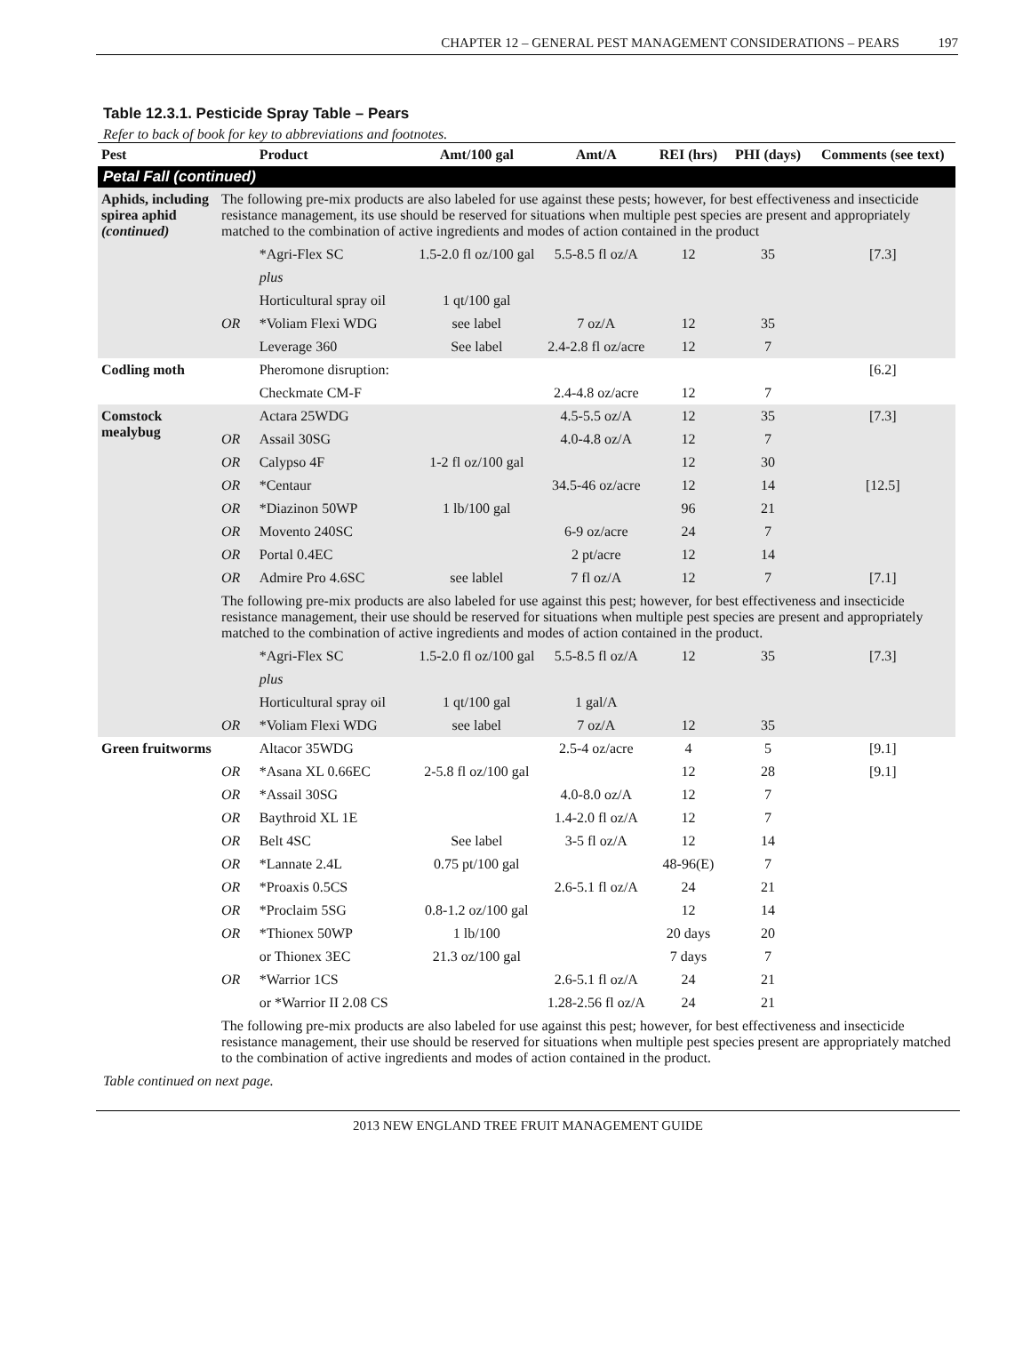CHAPTER 12 – GENERAL PEST MANAGEMENT CONSIDERATIONS – PEARS 197
Table 12.3.1. Pesticide Spray Table – Pears
Refer to back of book for key to abbreviations and footnotes.
| Pest | | Product | Amt/100 gal | Amt/A | REI (hrs) | PHI (days) | Comments (see text) |
| --- | --- | --- | --- | --- | --- | --- | --- |
| Petal Fall (continued) | | | | | | | |
| Aphids, including spirea aphid (continued) | The following pre-mix products are also labeled for use against these pests; however, for best effectiveness and insecticide resistance management, its use should be reserved for situations when multiple pest species are present and appropriately matched to the combination of active ingredients and modes of action contained in the product | | | | | | |
| | | *Agri-Flex SC | 1.5-2.0 fl oz/100 gal | 5.5-8.5 fl oz/A | 12 | 35 | [7.3] |
| | | plus | | | | | |
| | | Horticultural spray oil | 1 qt/100 gal | | | | |
| | OR | *Voliam Flexi WDG | see label | 7 oz/A | 12 | 35 | |
| | | Leverage 360 | See label | 2.4-2.8 fl oz/acre | 12 | 7 | |
| Codling moth | | Pheromone disruption: | | | | | [6.2] |
| | | Checkmate CM-F | | 2.4-4.8 oz/acre | 12 | 7 | |
| Comstock mealybug | | Actara 25WDG | | 4.5-5.5 oz/A | 12 | 35 | [7.3] |
| | OR | Assail 30SG | | 4.0-4.8 oz/A | 12 | 7 | |
| | OR | Calypso 4F | 1-2 fl oz/100 gal | | 12 | 30 | |
| | OR | *Centaur | | 34.5-46 oz/acre | 12 | 14 | [12.5] |
| | OR | *Diazinon 50WP | 1 lb/100 gal | | 96 | 21 | |
| | OR | Movento 240SC | | 6-9 oz/acre | 24 | 7 | |
| | OR | Portal 0.4EC | | 2 pt/acre | 12 | 14 | |
| | OR | Admire Pro 4.6SC | see lablel | 7 fl oz/A | 12 | 7 | [7.1] |
| | The following pre-mix products are also labeled for use against this pest; however, for best effectiveness and insecticide resistance management, their use should be reserved for situations when multiple pest species are present and appropriately matched to the combination of active ingredients and modes of action contained in the product. | | | | | | |
| | | *Agri-Flex SC | 1.5-2.0 fl oz/100 gal | 5.5-8.5 fl oz/A | 12 | 35 | [7.3] |
| | | plus | | | | | |
| | | Horticultural spray oil | 1 qt/100 gal | 1 gal/A | | | |
| | OR | *Voliam Flexi WDG | see label | 7 oz/A | 12 | 35 | |
| Green fruitworms | | Altacor 35WDG | | 2.5-4 oz/acre | 4 | 5 | [9.1] |
| | OR | *Asana XL 0.66EC | 2-5.8 fl oz/100 gal | | 12 | 28 | [9.1] |
| | OR | *Assail 30SG | | 4.0-8.0 oz/A | 12 | 7 | |
| | OR | Baythroid XL 1E | | 1.4-2.0 fl oz/A | 12 | 7 | |
| | OR | Belt 4SC | See label | 3-5 fl oz/A | 12 | 14 | |
| | OR | *Lannate 2.4L | 0.75 pt/100 gal | | 48-96(E) | 7 | |
| | OR | *Proaxis 0.5CS | | 2.6-5.1 fl oz/A | 24 | 21 | |
| | OR | *Proclaim 5SG | 0.8-1.2 oz/100 gal | | 12 | 14 | |
| | OR | *Thionex 50WP | 1 lb/100 | | 20 days | 20 | |
| | | or Thionex 3EC | 21.3 oz/100 gal | | 7 days | 7 | |
| | OR | *Warrior 1CS | | 2.6-5.1 fl oz/A | 24 | 21 | |
| | | or *Warrior II 2.08 CS | | 1.28-2.56 fl oz/A | 24 | 21 | |
| | The following pre-mix products are also labeled for use against this pest; however, for best effectiveness and insecticide resistance management, their use should be reserved for situations when multiple pest species present are appropriately matched to the combination of active ingredients and modes of action contained in the product. | | | | | | |
Table continued on next page.
2013 NEW ENGLAND TREE FRUIT MANAGEMENT GUIDE